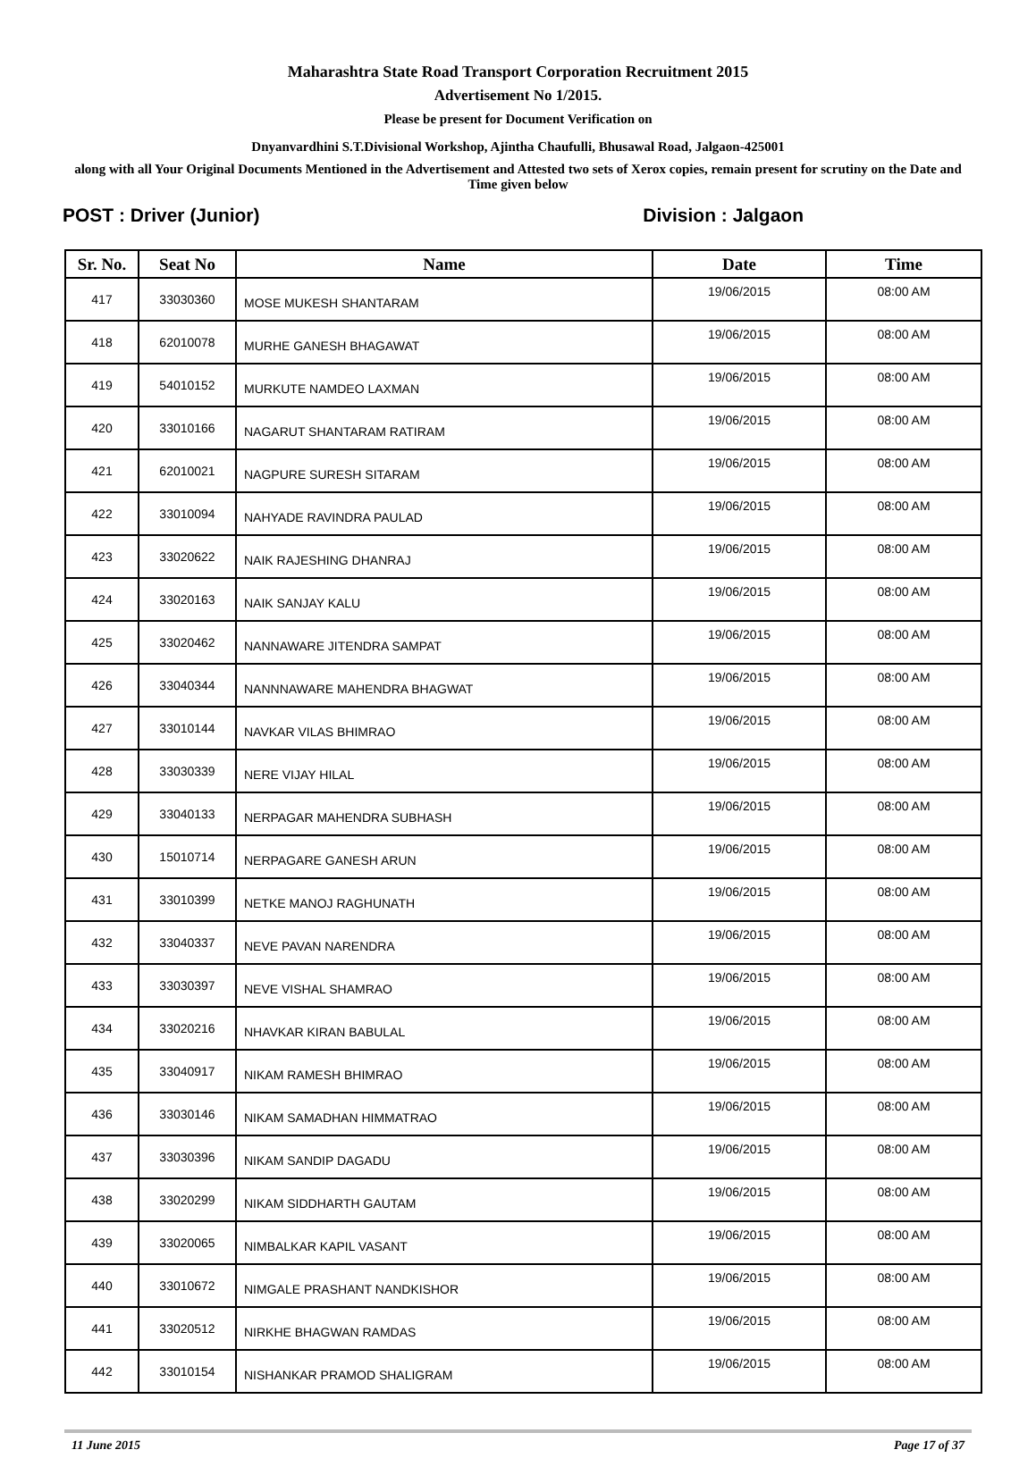Maharashtra State Road Transport Corporation Recruitment 2015
Advertisement No 1/2015.
Please be present for Document Verification on
Dnyanvardhini S.T.Divisional Workshop, Ajintha Chaufulli, Bhusawal Road, Jalgaon-425001
along with all Your Original Documents Mentioned in the Advertisement and Attested two sets of Xerox copies, remain present for scrutiny on the Date and Time given below
POST : Driver (Junior) Division : Jalgaon
| Sr. No. | Seat No | Name | Date | Time |
| --- | --- | --- | --- | --- |
| 417 | 33030360 | MOSE MUKESH SHANTARAM | 19/06/2015 | 08:00 AM |
| 418 | 62010078 | MURHE GANESH BHAGAWAT | 19/06/2015 | 08:00 AM |
| 419 | 54010152 | MURKUTE NAMDEO LAXMAN | 19/06/2015 | 08:00 AM |
| 420 | 33010166 | NAGARUT SHANTARAM RATIRAM | 19/06/2015 | 08:00 AM |
| 421 | 62010021 | NAGPURE SURESH SITARAM | 19/06/2015 | 08:00 AM |
| 422 | 33010094 | NAHYADE RAVINDRA PAULAD | 19/06/2015 | 08:00 AM |
| 423 | 33020622 | NAIK RAJESHING DHANRAJ | 19/06/2015 | 08:00 AM |
| 424 | 33020163 | NAIK SANJAY KALU | 19/06/2015 | 08:00 AM |
| 425 | 33020462 | NANNAWARE JITENDRA SAMPAT | 19/06/2015 | 08:00 AM |
| 426 | 33040344 | NANNNAWARE MAHENDRA BHAGWAT | 19/06/2015 | 08:00 AM |
| 427 | 33010144 | NAVKAR VILAS BHIMRAO | 19/06/2015 | 08:00 AM |
| 428 | 33030339 | NERE VIJAY HILAL | 19/06/2015 | 08:00 AM |
| 429 | 33040133 | NERPAGAR MAHENDRA SUBHASH | 19/06/2015 | 08:00 AM |
| 430 | 15010714 | NERPAGARE GANESH ARUN | 19/06/2015 | 08:00 AM |
| 431 | 33010399 | NETKE MANOJ RAGHUNATH | 19/06/2015 | 08:00 AM |
| 432 | 33040337 | NEVE PAVAN NARENDRA | 19/06/2015 | 08:00 AM |
| 433 | 33030397 | NEVE VISHAL SHAMRAO | 19/06/2015 | 08:00 AM |
| 434 | 33020216 | NHAVKAR KIRAN BABULAL | 19/06/2015 | 08:00 AM |
| 435 | 33040917 | NIKAM RAMESH BHIMRAO | 19/06/2015 | 08:00 AM |
| 436 | 33030146 | NIKAM SAMADHAN HIMMATRAO | 19/06/2015 | 08:00 AM |
| 437 | 33030396 | NIKAM SANDIP DAGADU | 19/06/2015 | 08:00 AM |
| 438 | 33020299 | NIKAM SIDDHARTH GAUTAM | 19/06/2015 | 08:00 AM |
| 439 | 33020065 | NIMBALKAR KAPIL VASANT | 19/06/2015 | 08:00 AM |
| 440 | 33010672 | NIMGALE PRASHANT NANDKISHOR | 19/06/2015 | 08:00 AM |
| 441 | 33020512 | NIRKHE BHAGWAN RAMDAS | 19/06/2015 | 08:00 AM |
| 442 | 33010154 | NISHANKAR PRAMOD SHALIGRAM | 19/06/2015 | 08:00 AM |
11 June 2015 Page 17 of 37